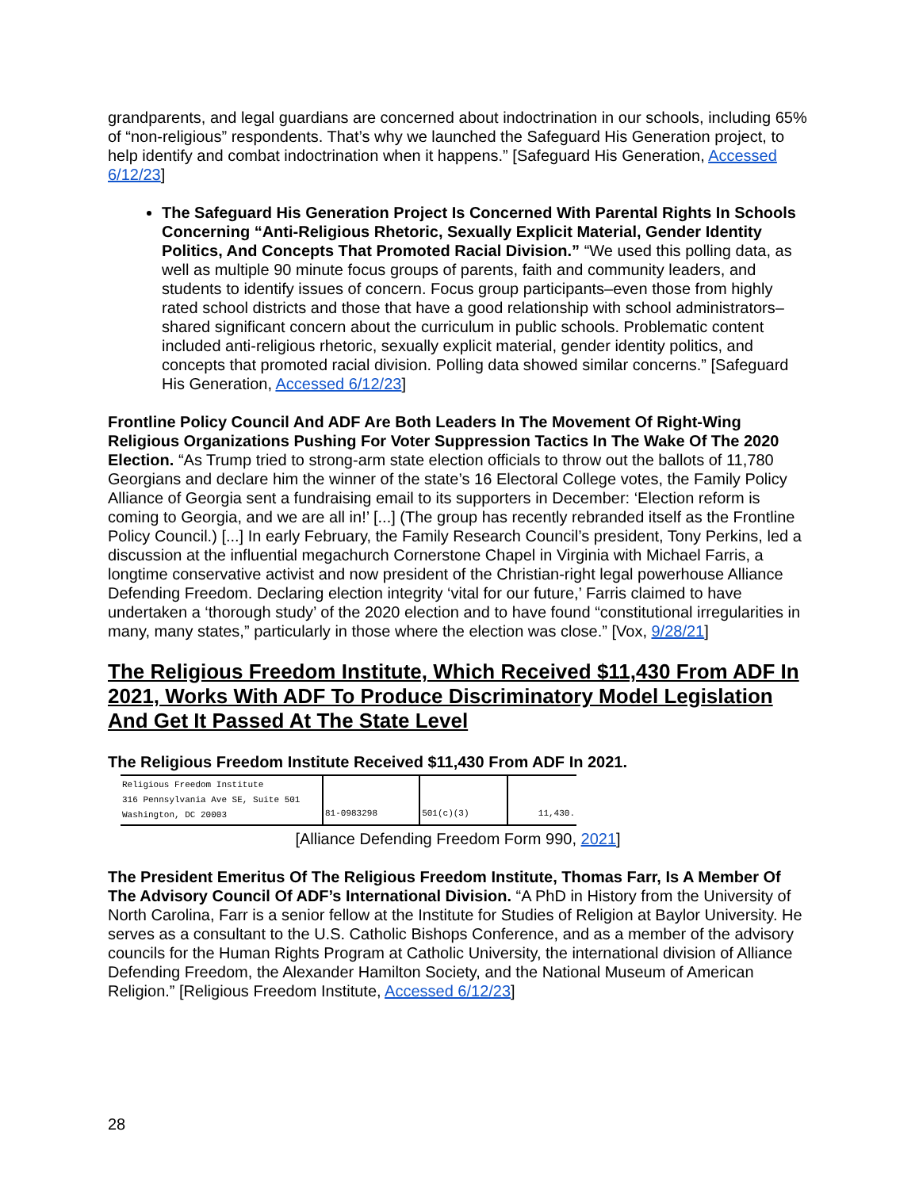grandparents, and legal guardians are concerned about indoctrination in our schools, including 65% of “non-religious” respondents. That’s why we launched the Safeguard His Generation project, to help identify and combat indoctrination when it happens.” [Safeguard His Generation, Accessed 6/12/23]
The Safeguard His Generation Project Is Concerned With Parental Rights In Schools Concerning “Anti-Religious Rhetoric, Sexually Explicit Material, Gender Identity Politics, And Concepts That Promoted Racial Division.” “We used this polling data, as well as multiple 90 minute focus groups of parents, faith and community leaders, and students to identify issues of concern. Focus group participants–even those from highly rated school districts and those that have a good relationship with school administrators–shared significant concern about the curriculum in public schools. Problematic content included anti-religious rhetoric, sexually explicit material, gender identity politics, and concepts that promoted racial division. Polling data showed similar concerns.” [Safeguard His Generation, Accessed 6/12/23]
Frontline Policy Council And ADF Are Both Leaders In The Movement Of Right-Wing Religious Organizations Pushing For Voter Suppression Tactics In The Wake Of The 2020 Election. “As Trump tried to strong-arm state election officials to throw out the ballots of 11,780 Georgians and declare him the winner of the state’s 16 Electoral College votes, the Family Policy Alliance of Georgia sent a fundraising email to its supporters in December: ‘Election reform is coming to Georgia, and we are all in!’ [...] (The group has recently rebranded itself as the Frontline Policy Council.) [...] In early February, the Family Research Council’s president, Tony Perkins, led a discussion at the influential megachurch Cornerstone Chapel in Virginia with Michael Farris, a longtime conservative activist and now president of the Christian-right legal powerhouse Alliance Defending Freedom. Declaring election integrity ‘vital for our future,’ Farris claimed to have undertaken a ‘thorough study’ of the 2020 election and to have found “constitutional irregularities in many, many states,” particularly in those where the election was close.” [Vox, 9/28/21]
The Religious Freedom Institute, Which Received $11,430 From ADF In 2021, Works With ADF To Produce Discriminatory Model Legislation And Get It Passed At The State Level
The Religious Freedom Institute Received $11,430 From ADF In 2021.
| Religious Freedom Institute 316 Pennsylvania Ave SE, Suite 501 Washington, DC 20003 | 81-0983298 | 501(c)(3) | 11,430. |
[Alliance Defending Freedom Form 990, 2021]
The President Emeritus Of The Religious Freedom Institute, Thomas Farr, Is A Member Of The Advisory Council Of ADF’s International Division. “A PhD in History from the University of North Carolina, Farr is a senior fellow at the Institute for Studies of Religion at Baylor University. He serves as a consultant to the U.S. Catholic Bishops Conference, and as a member of the advisory councils for the Human Rights Program at Catholic University, the international division of Alliance Defending Freedom, the Alexander Hamilton Society, and the National Museum of American Religion.” [Religious Freedom Institute, Accessed 6/12/23]
28